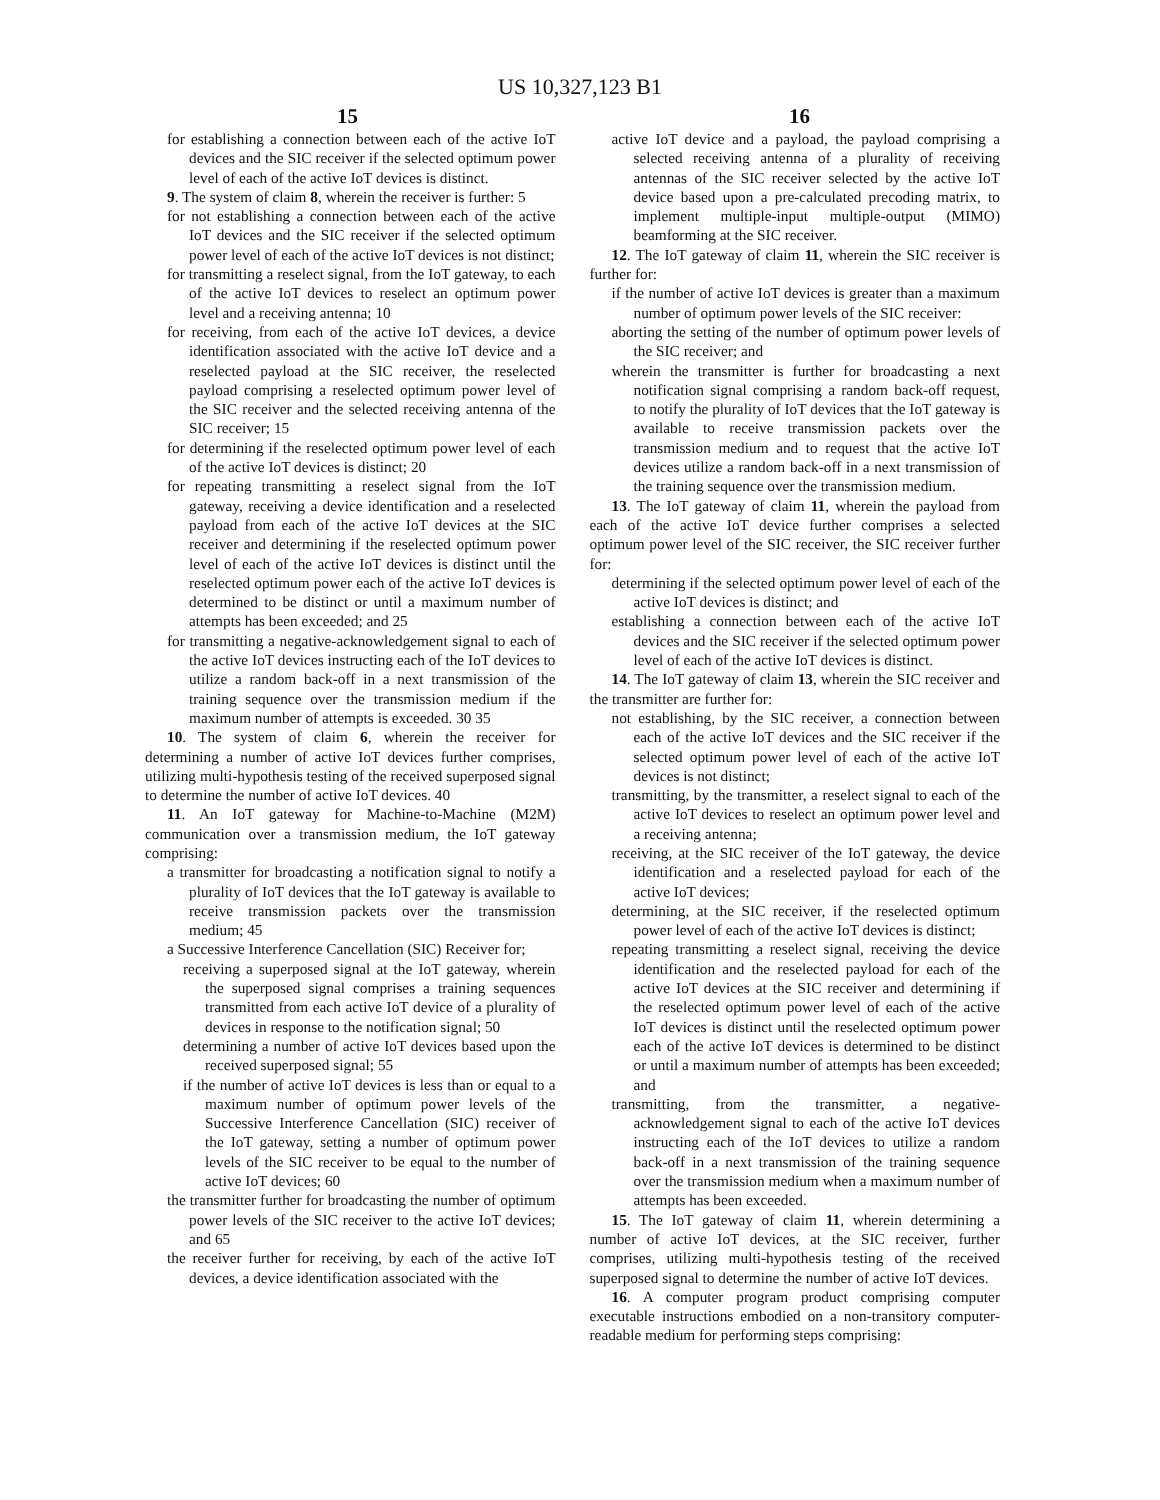US 10,327,123 B1
15 16
for establishing a connection between each of the active IoT devices and the SIC receiver if the selected optimum power level of each of the active IoT devices is distinct.
9. The system of claim 8, wherein the receiver is further: 5
for not establishing a connection between each of the active IoT devices and the SIC receiver if the selected optimum power level of each of the active IoT devices is not distinct;
for transmitting a reselect signal, from the IoT gateway, to each of the active IoT devices to reselect an optimum power level and a receiving antenna; 10
for receiving, from each of the active IoT devices, a device identification associated with the active IoT device and a reselected payload at the SIC receiver, the reselected payload comprising a reselected optimum power level of the SIC receiver and the selected receiving antenna of the SIC receiver; 15
for determining if the reselected optimum power level of each of the active IoT devices is distinct; 20
for repeating transmitting a reselect signal from the IoT gateway, receiving a device identification and a reselected payload from each of the active IoT devices at the SIC receiver and determining if the reselected optimum power level of each of the active IoT devices is distinct until the reselected optimum power each of the active IoT devices is determined to be distinct or until a maximum number of attempts has been exceeded; and 25
for transmitting a negative-acknowledgement signal to each of the active IoT devices instructing each of the IoT devices to utilize a random back-off in a next transmission of the training sequence over the transmission medium if the maximum number of attempts is exceeded. 30 35
10. The system of claim 6, wherein the receiver for determining a number of active IoT devices further comprises, utilizing multi-hypothesis testing of the received superposed signal to determine the number of active IoT devices. 40
11. An IoT gateway for Machine-to-Machine (M2M) communication over a transmission medium, the IoT gateway comprising:
a transmitter for broadcasting a notification signal to notify a plurality of IoT devices that the IoT gateway is available to receive transmission packets over the transmission medium; 45
a Successive Interference Cancellation (SIC) Receiver for;
receiving a superposed signal at the IoT gateway, wherein the superposed signal comprises a training sequences transmitted from each active IoT device of a plurality of devices in response to the notification signal; 50
determining a number of active IoT devices based upon the received superposed signal; 55
if the number of active IoT devices is less than or equal to a maximum number of optimum power levels of the Successive Interference Cancellation (SIC) receiver of the IoT gateway, setting a number of optimum power levels of the SIC receiver to be equal to the number of active IoT devices; 60
the transmitter further for broadcasting the number of optimum power levels of the SIC receiver to the active IoT devices; and 65
the receiver further for receiving, by each of the active IoT devices, a device identification associated with the
active IoT device and a payload, the payload comprising a selected receiving antenna of a plurality of receiving antennas of the SIC receiver selected by the active IoT device based upon a pre-calculated precoding matrix, to implement multiple-input multiple-output (MIMO) beamforming at the SIC receiver.
12. The IoT gateway of claim 11, wherein the SIC receiver is further for:
if the number of active IoT devices is greater than a maximum number of optimum power levels of the SIC receiver:
aborting the setting of the number of optimum power levels of the SIC receiver; and
wherein the transmitter is further for broadcasting a next notification signal comprising a random back-off request, to notify the plurality of IoT devices that the IoT gateway is available to receive transmission packets over the transmission medium and to request that the active IoT devices utilize a random back-off in a next transmission of the training sequence over the transmission medium.
13. The IoT gateway of claim 11, wherein the payload from each of the active IoT device further comprises a selected optimum power level of the SIC receiver, the SIC receiver further for:
determining if the selected optimum power level of each of the active IoT devices is distinct; and
establishing a connection between each of the active IoT devices and the SIC receiver if the selected optimum power level of each of the active IoT devices is distinct.
14. The IoT gateway of claim 13, wherein the SIC receiver and the transmitter are further for:
not establishing, by the SIC receiver, a connection between each of the active IoT devices and the SIC receiver if the selected optimum power level of each of the active IoT devices is not distinct;
transmitting, by the transmitter, a reselect signal to each of the active IoT devices to reselect an optimum power level and a receiving antenna;
receiving, at the SIC receiver of the IoT gateway, the device identification and a reselected payload for each of the active IoT devices;
determining, at the SIC receiver, if the reselected optimum power level of each of the active IoT devices is distinct;
repeating transmitting a reselect signal, receiving the device identification and the reselected payload for each of the active IoT devices at the SIC receiver and determining if the reselected optimum power level of each of the active IoT devices is distinct until the reselected optimum power each of the active IoT devices is determined to be distinct or until a maximum number of attempts has been exceeded; and
transmitting, from the transmitter, a negative-acknowledgement signal to each of the active IoT devices instructing each of the IoT devices to utilize a random back-off in a next transmission of the training sequence over the transmission medium when a maximum number of attempts has been exceeded.
15. The IoT gateway of claim 11, wherein determining a number of active IoT devices, at the SIC receiver, further comprises, utilizing multi-hypothesis testing of the received superposed signal to determine the number of active IoT devices.
16. A computer program product comprising computer executable instructions embodied on a non-transitory computer-readable medium for performing steps comprising: